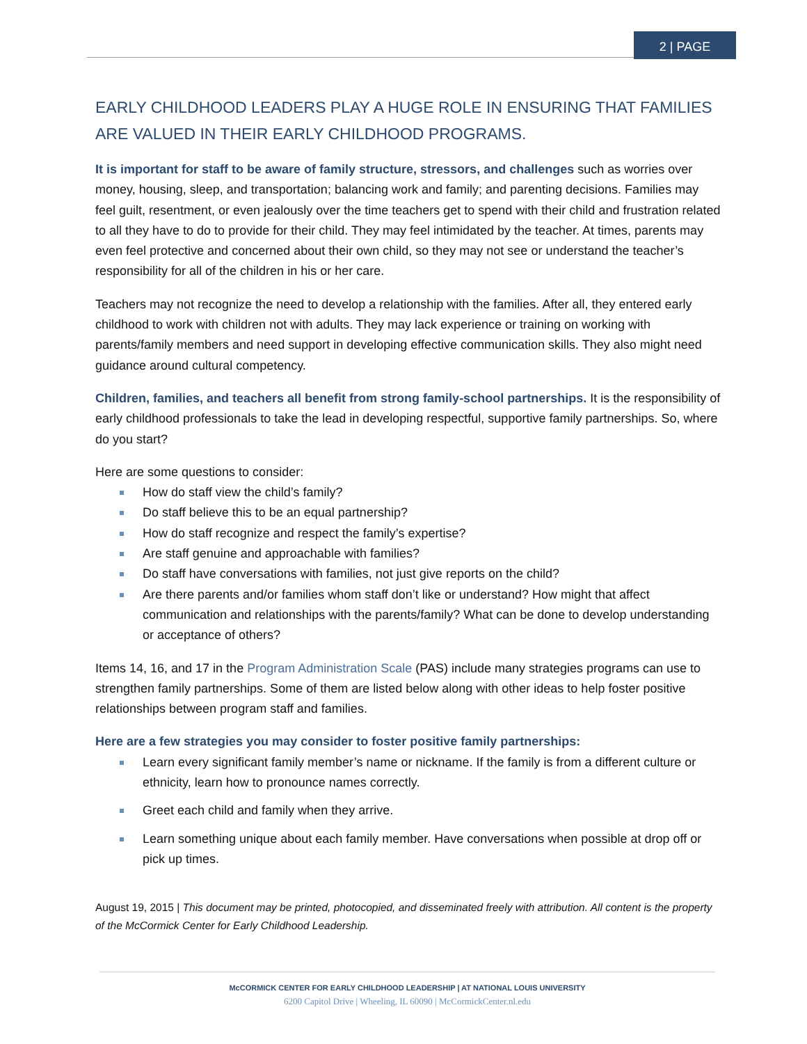2 | PAGE
EARLY CHILDHOOD LEADERS PLAY A HUGE ROLE IN ENSURING THAT FAMILIES ARE VALUED IN THEIR EARLY CHILDHOOD PROGRAMS.
It is important for staff to be aware of family structure, stressors, and challenges such as worries over money, housing, sleep, and transportation; balancing work and family; and parenting decisions. Families may feel guilt, resentment, or even jealously over the time teachers get to spend with their child and frustration related to all they have to do to provide for their child. They may feel intimidated by the teacher. At times, parents may even feel protective and concerned about their own child, so they may not see or understand the teacher’s responsibility for all of the children in his or her care.
Teachers may not recognize the need to develop a relationship with the families. After all, they entered early childhood to work with children not with adults. They may lack experience or training on working with parents/family members and need support in developing effective communication skills. They also might need guidance around cultural competency.
Children, families, and teachers all benefit from strong family-school partnerships. It is the responsibility of early childhood professionals to take the lead in developing respectful, supportive family partnerships. So, where do you start?
Here are some questions to consider:
How do staff view the child’s family?
Do staff believe this to be an equal partnership?
How do staff recognize and respect the family’s expertise?
Are staff genuine and approachable with families?
Do staff have conversations with families, not just give reports on the child?
Are there parents and/or families whom staff don’t like or understand? How might that affect communication and relationships with the parents/family? What can be done to develop understanding or acceptance of others?
Items 14, 16, and 17 in the Program Administration Scale (PAS) include many strategies programs can use to strengthen family partnerships. Some of them are listed below along with other ideas to help foster positive relationships between program staff and families.
Here are a few strategies you may consider to foster positive family partnerships:
Learn every significant family member’s name or nickname. If the family is from a different culture or ethnicity, learn how to pronounce names correctly.
Greet each child and family when they arrive.
Learn something unique about each family member. Have conversations when possible at drop off or pick up times.
August 19, 2015 | This document may be printed, photocopied, and disseminated freely with attribution. All content is the property of the McCormick Center for Early Childhood Leadership.
McCORMICK CENTER FOR EARLY CHILDHOOD LEADERSHIP | AT NATIONAL LOUIS UNIVERSITY
6200 Capitol Drive | Wheeling, IL 60090 | McCormickCenter.nl.edu